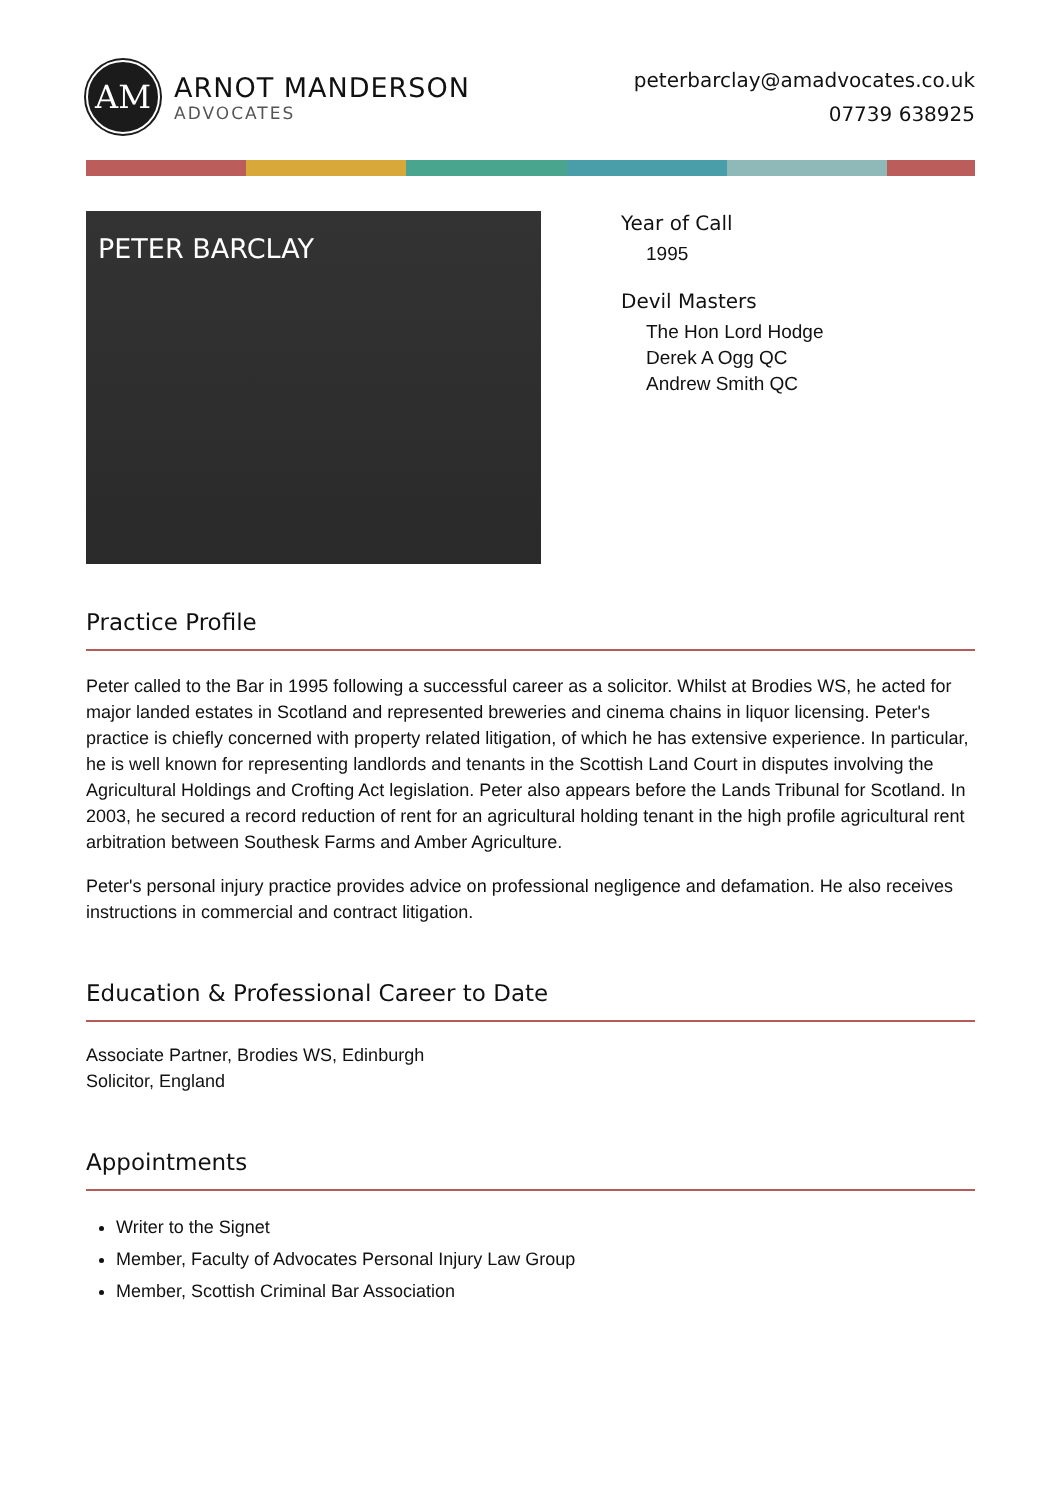AM
ARNOT MANDERSON
ADVOCATES
peterbarclay@amadvocates.co.uk
07739 638925
PETER BARCLAY
Year of Call
1995
Devil Masters
The Hon Lord Hodge
Derek A Ogg QC
Andrew Smith QC
Practice Profile
Peter called to the Bar in 1995 following a successful career as a solicitor. Whilst at Brodies WS, he acted for major landed estates in Scotland and represented breweries and cinema chains in liquor licensing. Peter's practice is chiefly concerned with property related litigation, of which he has extensive experience. In particular, he is well known for representing landlords and tenants in the Scottish Land Court in disputes involving the Agricultural Holdings and Crofting Act legislation. Peter also appears before the Lands Tribunal for Scotland. In 2003, he secured a record reduction of rent for an agricultural holding tenant in the high profile agricultural rent arbitration between Southesk Farms and Amber Agriculture.
Peter's personal injury practice provides advice on professional negligence and defamation. He also receives instructions in commercial and contract litigation.
Education & Professional Career to Date
Associate Partner, Brodies WS, Edinburgh
Solicitor, England
Appointments
Writer to the Signet
Member, Faculty of Advocates Personal Injury Law Group
Member, Scottish Criminal Bar Association